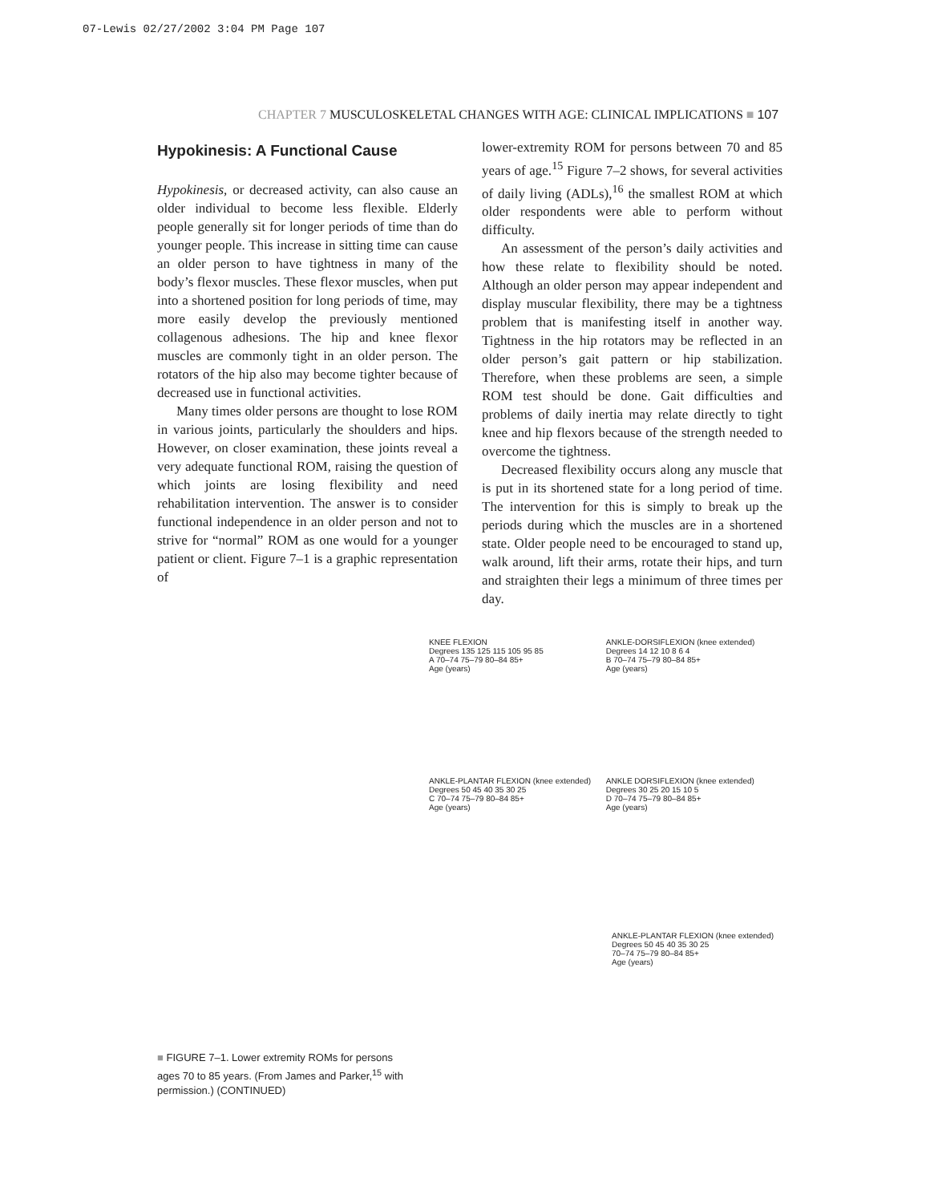07-Lewis 02/27/2002 3:04 PM Page 107
CHAPTER 7 MUSCULOSKELETAL CHANGES WITH AGE: CLINICAL IMPLICATIONS ■ 107
Hypokinesis: A Functional Cause
Hypokinesis, or decreased activity, can also cause an older individual to become less flexible. Elderly people generally sit for longer periods of time than do younger people. This increase in sitting time can cause an older person to have tightness in many of the body’s flexor muscles. These flexor muscles, when put into a shortened position for long periods of time, may more easily develop the previously mentioned collagenous adhesions. The hip and knee flexor muscles are commonly tight in an older person. The rotators of the hip also may become tighter because of decreased use in functional activities.
Many times older persons are thought to lose ROM in various joints, particularly the shoulders and hips. However, on closer examination, these joints reveal a very adequate functional ROM, raising the question of which joints are losing flexibility and need rehabilitation intervention. The answer is to consider functional independence in an older person and not to strive for “normal” ROM as one would for a younger patient or client. Figure 7–1 is a graphic representation of
lower-extremity ROM for persons between 70 and 85 years of age.<sup>15</sup> Figure 7–2 shows, for several activities of daily living (ADLs),<sup>16</sup> the smallest ROM at which older respondents were able to perform without difficulty.
An assessment of the person’s daily activities and how these relate to flexibility should be noted. Although an older person may appear independent and display muscular flexibility, there may be a tightness problem that is manifesting itself in another way. Tightness in the hip rotators may be reflected in an older person’s gait pattern or hip stabilization. Therefore, when these problems are seen, a simple ROM test should be done. Gait difficulties and problems of daily inertia may relate directly to tight knee and hip flexors because of the strength needed to overcome the tightness.
Decreased flexibility occurs along any muscle that is put in its shortened state for a long period of time. The intervention for this is simply to break up the periods during which the muscles are in a shortened state. Older people need to be encouraged to stand up, walk around, lift their arms, rotate their hips, and turn and straighten their legs a minimum of three times per day.
KNEE FLEXION
Degrees 135 125 115 105 95 85
A 70–74 75–79 80–84 85+
Age (years)
ANKLE-DORSIFLEXION (knee extended)
Degrees 14 12 10 8 6 4
B 70–74 75–79 80–84 85+
Age (years)
ANKLE-PLANTAR FLEXION (knee extended)
Degrees 50 45 40 35 30 25
C 70–74 75–79 80–84 85+
Age (years)
ANKLE DORSIFLEXION (knee extended)
Degrees 30 25 20 15 10 5
D 70–74 75–79 80–84 85+
Age (years)
ANKLE-PLANTAR FLEXION (knee extended)
Degrees 50 45 40 35 30 25
70–74 75–79 80–84 85+
Age (years)
■ FIGURE 7–1. Lower extremity ROMs for persons ages 70 to 85 years. (From James and Parker,<sup>15</sup> with permission.) (CONTINUED)